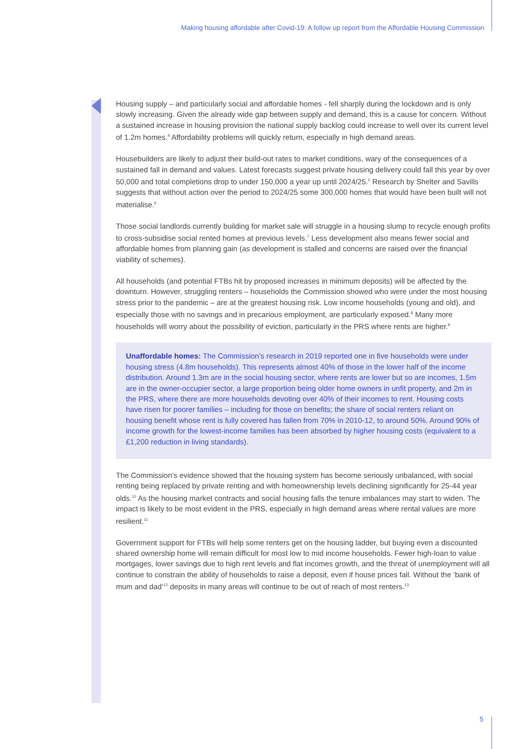Making housing affordable after Covid-19: A follow up report from the Affordable Housing Commission
Housing supply – and particularly social and affordable homes - fell sharply during the lockdown and is only slowly increasing. Given the already wide gap between supply and demand, this is a cause for concern. Without a sustained increase in housing provision the national supply backlog could increase to well over its current level of 1.2m homes.<sup>4</sup> Affordability problems will quickly return, especially in high demand areas.
Housebuilders are likely to adjust their build-out rates to market conditions, wary of the consequences of a sustained fall in demand and values. Latest forecasts suggest private housing delivery could fall this year by over 50,000 and total completions drop to under 150,000 a year up until 2024/25.<sup>5</sup> Research by Shelter and Savills suggests that without action over the period to 2024/25 some 300,000 homes that would have been built will not materialise.<sup>6</sup>
Those social landlords currently building for market sale will struggle in a housing slump to recycle enough profits to cross-subsidise social rented homes at previous levels.<sup>7</sup> Less development also means fewer social and affordable homes from planning gain (as development is stalled and concerns are raised over the financial viability of schemes).
All households (and potential FTBs hit by proposed increases in minimum deposits) will be affected by the downturn. However, struggling renters – households the Commission showed who were under the most housing stress prior to the pandemic – are at the greatest housing risk. Low income households (young and old), and especially those with no savings and in precarious employment, are particularly exposed.<sup>8</sup> Many more households will worry about the possibility of eviction, particularly in the PRS where rents are higher.<sup>9</sup>
Unaffordable homes: The Commission’s research in 2019 reported one in five households were under housing stress (4.8m households). This represents almost 40% of those in the lower half of the income distribution. Around 1.3m are in the social housing sector, where rents are lower but so are incomes, 1.5m are in the owner-occupier sector, a large proportion being older home owners in unfit property, and 2m in the PRS, where there are more households devoting over 40% of their incomes to rent. Housing costs have risen for poorer families – including for those on benefits; the share of social renters reliant on housing benefit whose rent is fully covered has fallen from 70% in 2010-12, to around 50%. Around 90% of income growth for the lowest-income families has been absorbed by higher housing costs (equivalent to a £1,200 reduction in living standards).
The Commission’s evidence showed that the housing system has become seriously unbalanced, with social renting being replaced by private renting and with homeownership levels declining significantly for 25-44 year olds.<sup>10</sup> As the housing market contracts and social housing falls the tenure imbalances may start to widen. The impact is likely to be most evident in the PRS, especially in high demand areas where rental values are more resilient.<sup>11</sup>
Government support for FTBs will help some renters get on the housing ladder, but buying even a discounted shared ownership home will remain difficult for most low to mid income households. Fewer high-loan to value mortgages, lower savings due to high rent levels and flat incomes growth, and the threat of unemployment will all continue to constrain the ability of households to raise a deposit, even if house prices fall. Without the ‘bank of mum and dad’<sup>12</sup> deposits in many areas will continue to be out of reach of most renters.<sup>13</sup>
5